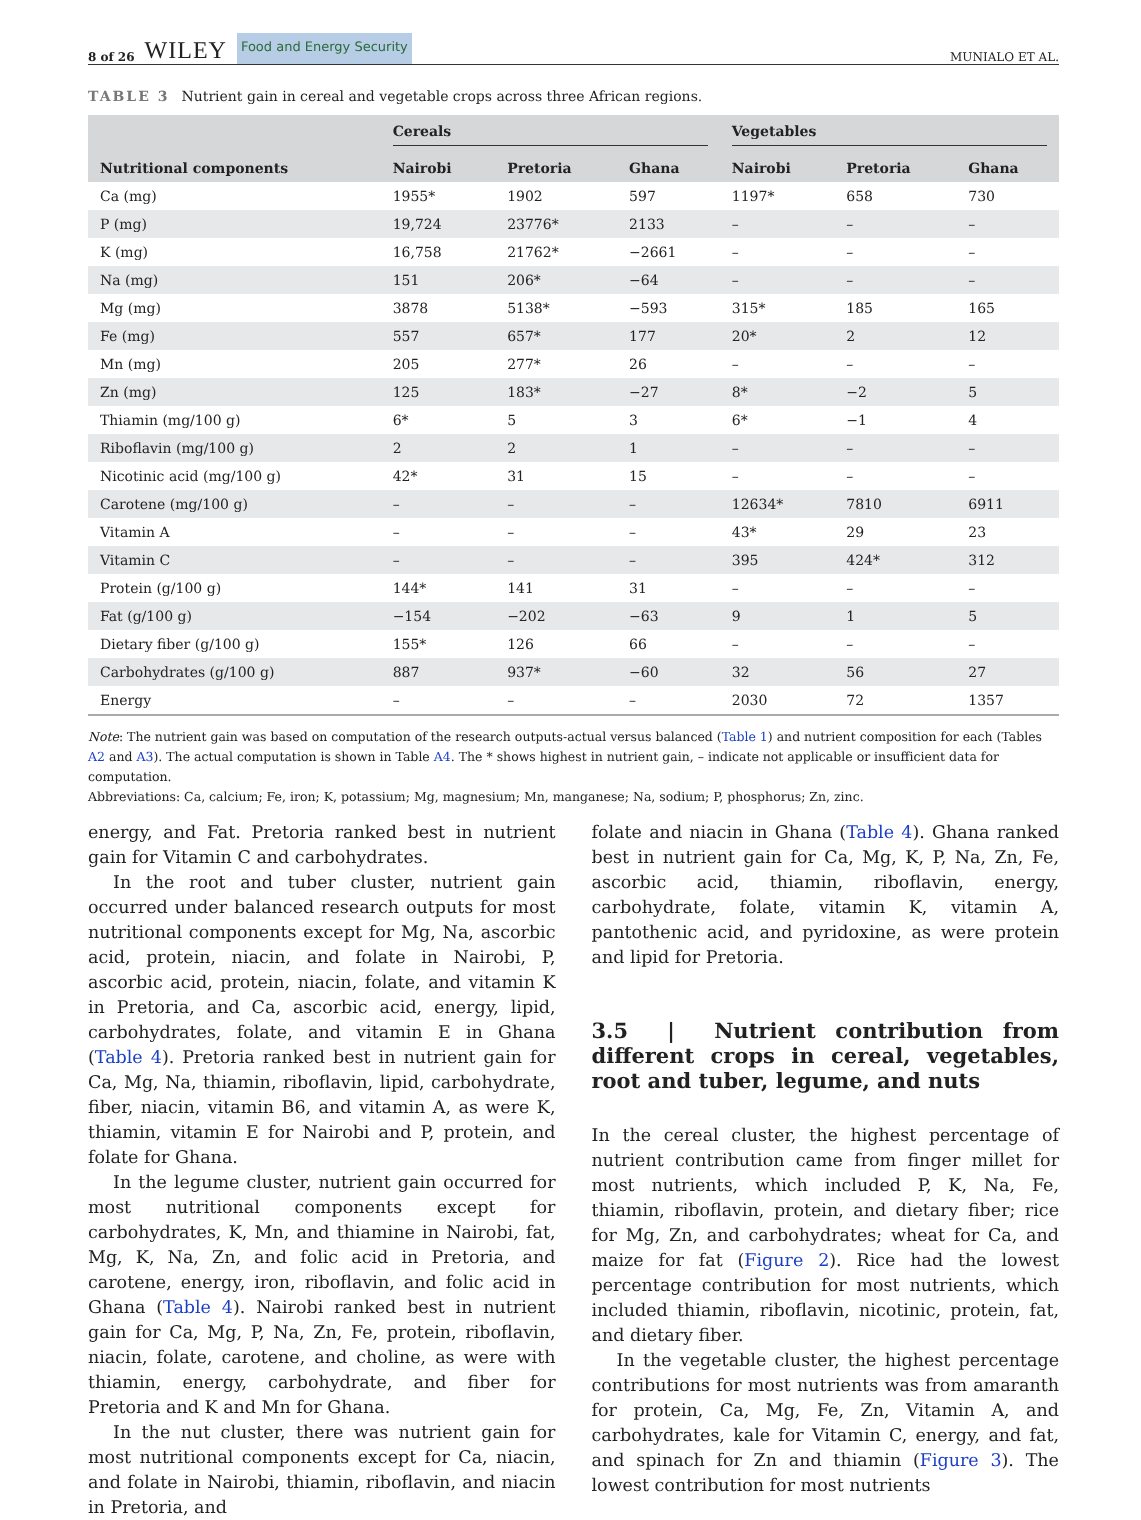8 of 26 WILEY Food and Energy Security
MUNIALO ET AL.
TABLE 3 Nutrient gain in cereal and vegetable crops across three African regions.
| | Cereals | | | Vegetables | | |
| --- | --- | --- | --- | --- | --- | --- |
| Nutritional components | Nairobi | Pretoria | Ghana | Nairobi | Pretoria | Ghana |
| Ca (mg) | 1955* | 1902 | 597 | 1197* | 658 | 730 |
| P (mg) | 19,724 | 23776* | 2133 | – | – | – |
| K (mg) | 16,758 | 21762* | −2661 | – | – | – |
| Na (mg) | 151 | 206* | −64 | – | – | – |
| Mg (mg) | 3878 | 5138* | −593 | 315* | 185 | 165 |
| Fe (mg) | 557 | 657* | 177 | 20* | 2 | 12 |
| Mn (mg) | 205 | 277* | 26 | – | – | – |
| Zn (mg) | 125 | 183* | −27 | 8* | −2 | 5 |
| Thiamin (mg/100 g) | 6* | 5 | 3 | 6* | −1 | 4 |
| Riboflavin (mg/100 g) | 2 | 2 | 1 | – | – | – |
| Nicotinic acid (mg/100 g) | 42* | 31 | 15 | – | – | – |
| Carotene (mg/100 g) | – | – | – | 12634* | 7810 | 6911 |
| Vitamin A | – | – | – | 43* | 29 | 23 |
| Vitamin C | – | – | – | 395 | 424* | 312 |
| Protein (g/100 g) | 144* | 141 | 31 | – | – | – |
| Fat (g/100 g) | −154 | −202 | −63 | 9 | 1 | 5 |
| Dietary fiber (g/100 g) | 155* | 126 | 66 | – | – | – |
| Carbohydrates (g/100 g) | 887 | 937* | −60 | 32 | 56 | 27 |
| Energy | – | – | – | 2030 | 72 | 1357 |
Note: The nutrient gain was based on computation of the research outputs-actual versus balanced (Table 1) and nutrient composition for each (Tables A2 and A3). The actual computation is shown in Table A4. The * shows highest in nutrient gain, – indicate not applicable or insufficient data for computation.
Abbreviations: Ca, calcium; Fe, iron; K, potassium; Mg, magnesium; Mn, manganese; Na, sodium; P, phosphorus; Zn, zinc.
energy, and Fat. Pretoria ranked best in nutrient gain for Vitamin C and carbohydrates.
In the root and tuber cluster, nutrient gain occurred under balanced research outputs for most nutritional components except for Mg, Na, ascorbic acid, protein, niacin, and folate in Nairobi, P, ascorbic acid, protein, niacin, folate, and vitamin K in Pretoria, and Ca, ascorbic acid, energy, lipid, carbohydrates, folate, and vitamin E in Ghana (Table 4). Pretoria ranked best in nutrient gain for Ca, Mg, Na, thiamin, riboflavin, lipid, carbohydrate, fiber, niacin, vitamin B6, and vitamin A, as were K, thiamin, vitamin E for Nairobi and P, protein, and folate for Ghana.
In the legume cluster, nutrient gain occurred for most nutritional components except for carbohydrates, K, Mn, and thiamine in Nairobi, fat, Mg, K, Na, Zn, and folic acid in Pretoria, and carotene, energy, iron, riboflavin, and folic acid in Ghana (Table 4). Nairobi ranked best in nutrient gain for Ca, Mg, P, Na, Zn, Fe, protein, riboflavin, niacin, folate, carotene, and choline, as were with thiamin, energy, carbohydrate, and fiber for Pretoria and K and Mn for Ghana.
In the nut cluster, there was nutrient gain for most nutritional components except for Ca, niacin, and folate in Nairobi, thiamin, riboflavin, and niacin in Pretoria, and
folate and niacin in Ghana (Table 4). Ghana ranked best in nutrient gain for Ca, Mg, K, P, Na, Zn, Fe, ascorbic acid, thiamin, riboflavin, energy, carbohydrate, folate, vitamin K, vitamin A, pantothenic acid, and pyridoxine, as were protein and lipid for Pretoria.
3.5 | Nutrient contribution from different crops in cereal, vegetables, root and tuber, legume, and nuts
In the cereal cluster, the highest percentage of nutrient contribution came from finger millet for most nutrients, which included P, K, Na, Fe, thiamin, riboflavin, protein, and dietary fiber; rice for Mg, Zn, and carbohydrates; wheat for Ca, and maize for fat (Figure 2). Rice had the lowest percentage contribution for most nutrients, which included thiamin, riboflavin, nicotinic, protein, fat, and dietary fiber.
In the vegetable cluster, the highest percentage contributions for most nutrients was from amaranth for protein, Ca, Mg, Fe, Zn, Vitamin A, and carbohydrates, kale for Vitamin C, energy, and fat, and spinach for Zn and thiamin (Figure 3). The lowest contribution for most nutrients